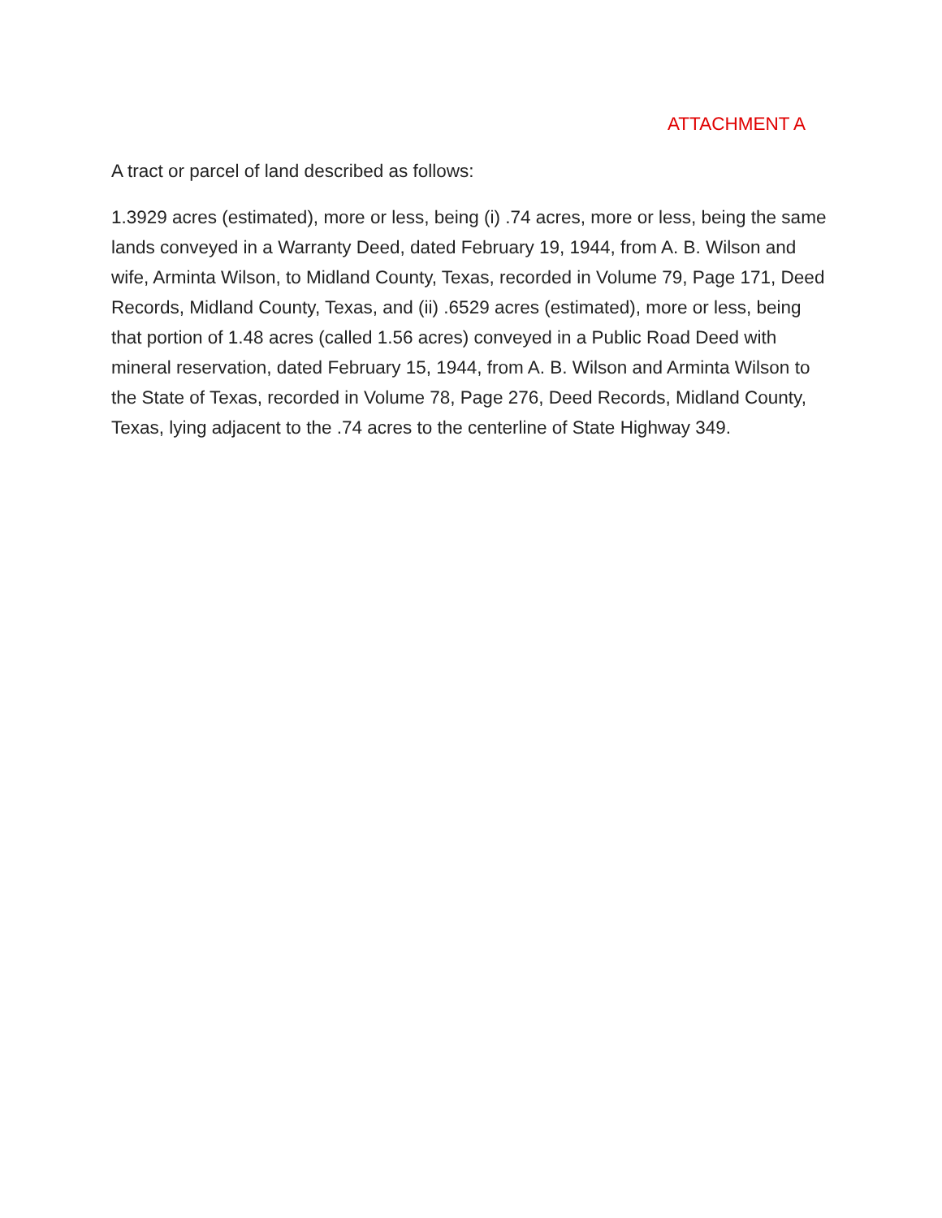ATTACHMENT A
A tract or parcel of land described as follows:
1.3929 acres (estimated), more or less, being (i) .74 acres, more or less, being the same lands conveyed in a Warranty Deed, dated February 19, 1944, from A. B. Wilson and wife, Arminta Wilson, to Midland County, Texas, recorded in Volume 79, Page 171, Deed Records, Midland County, Texas, and (ii) .6529 acres (estimated), more or less, being that portion of 1.48 acres (called 1.56 acres) conveyed in a Public Road Deed with mineral reservation, dated February 15, 1944, from A. B. Wilson and Arminta Wilson to the State of Texas, recorded in Volume 78, Page 276, Deed Records, Midland County, Texas, lying adjacent to the .74 acres to the centerline of State Highway 349.